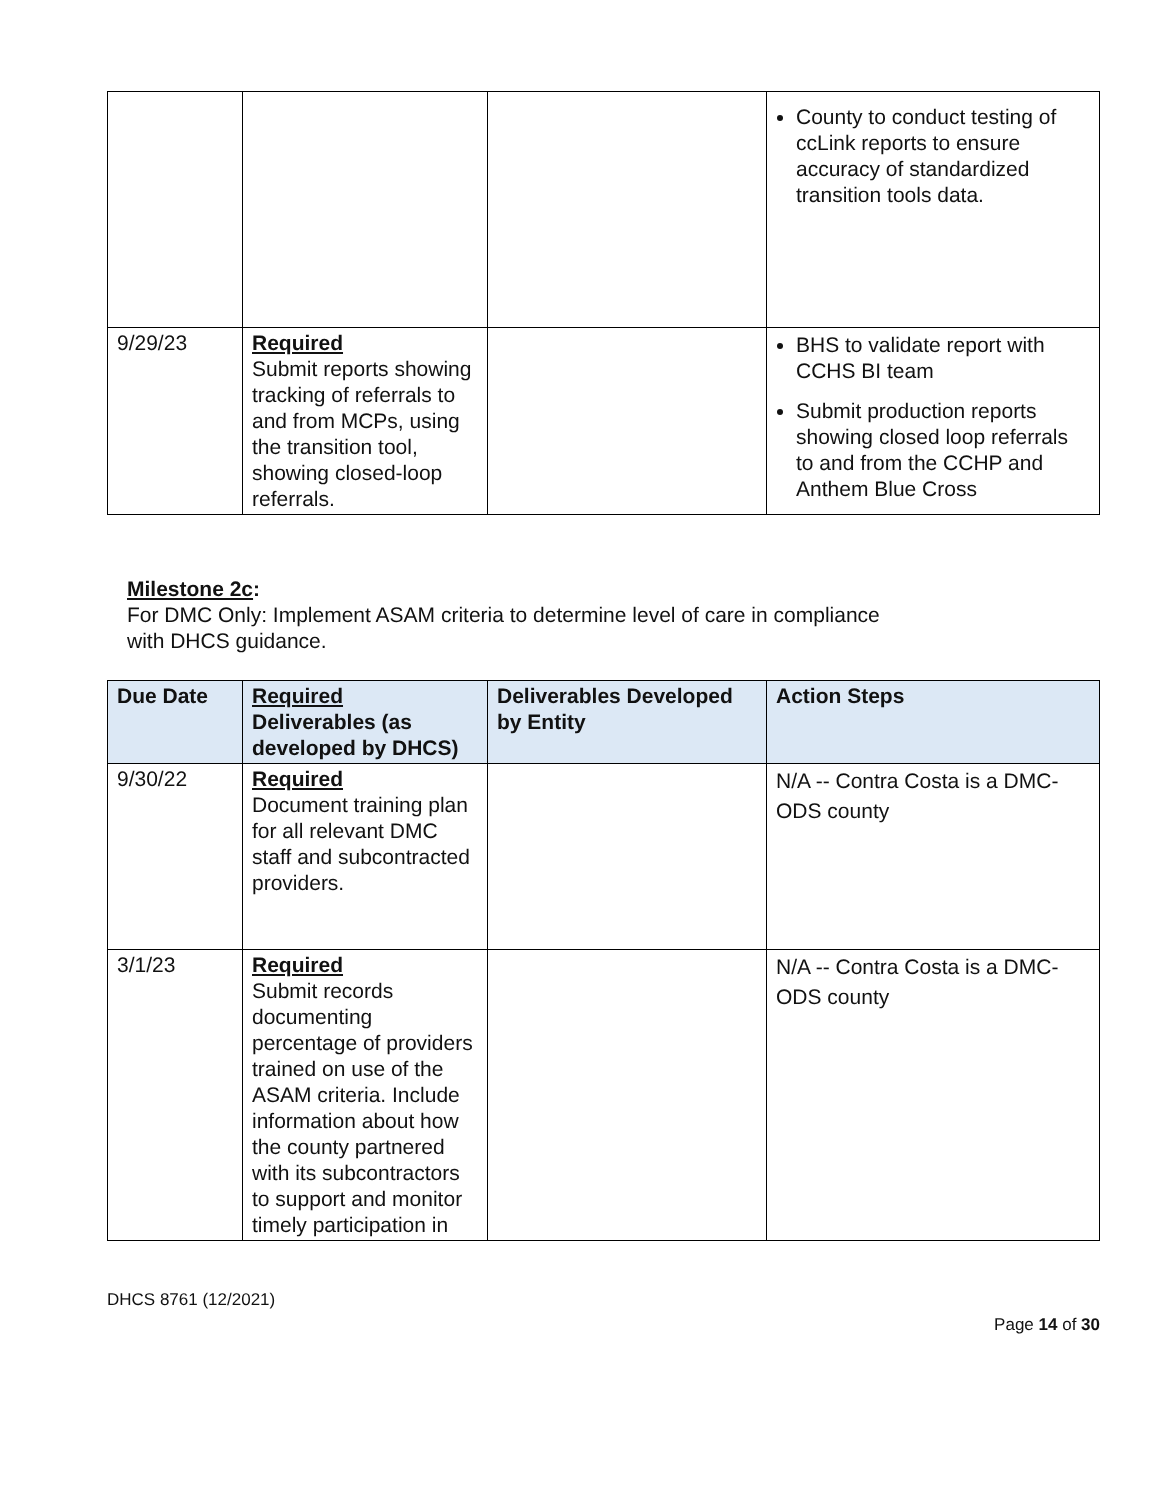| | | | County to conduct testing of ccLink reports to ensure accuracy of standardized transition tools data. |
| 9/29/23 | Required Submit reports showing tracking of referrals to and from MCPs, using the transition tool, showing closed-loop referrals. | | BHS to validate report with CCHS BI team Submit production reports showing closed loop referrals to and from the CCHP and Anthem Blue Cross |
Milestone 2c:
For DMC Only: Implement ASAM criteria to determine level of care in compliance
with DHCS guidance.
| Due Date | Required Deliverables (as developed by DHCS) | Deliverables Developed by Entity | Action Steps |
| --- | --- | --- | --- |
| 9/30/22 | Required Document training plan for all relevant DMC staff and subcontracted providers. | | N/A -- Contra Costa is a DMC-ODS county |
| 3/1/23 | Required Submit records documenting percentage of providers trained on use of the ASAM criteria. Include information about how the county partnered with its subcontractors to support and monitor timely participation in | | N/A -- Contra Costa is a DMC-ODS county |
DHCS 8761 (12/2021)
Page 14 of 30